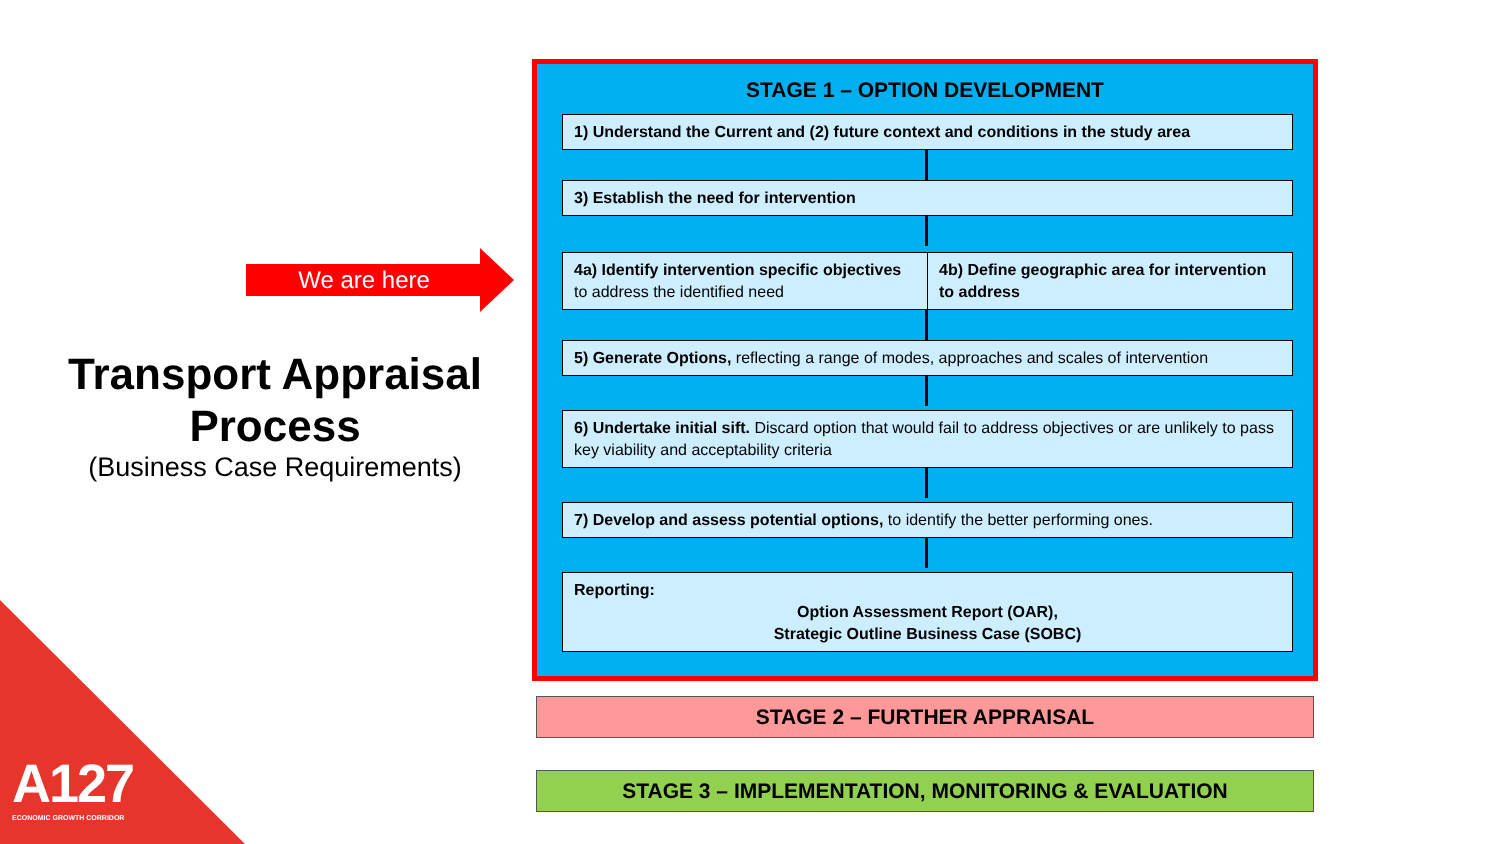A127
ECONOMIC GROWTH CORRIDOR
We are here
Transport Appraisal Process
(Business Case Requirements)
STAGE 1 – OPTION DEVELOPMENT
1) Understand the Current and (2) future context and conditions in the study area
3) Establish the need for intervention
4a) Identify intervention specific objectives to address the identified need
4b) Define geographic area for intervention to address
5) Generate Options, reflecting a range of modes, approaches and scales of intervention
6) Undertake initial sift. Discard option that would fail to address objectives or are unlikely to pass key viability and acceptability criteria
7) Develop and assess potential options, to identify the better performing ones.
Reporting:
Option Assessment Report (OAR),
Strategic Outline Business Case (SOBC)
STAGE 2 – FURTHER APPRAISAL
STAGE 3 – IMPLEMENTATION, MONITORING & EVALUATION